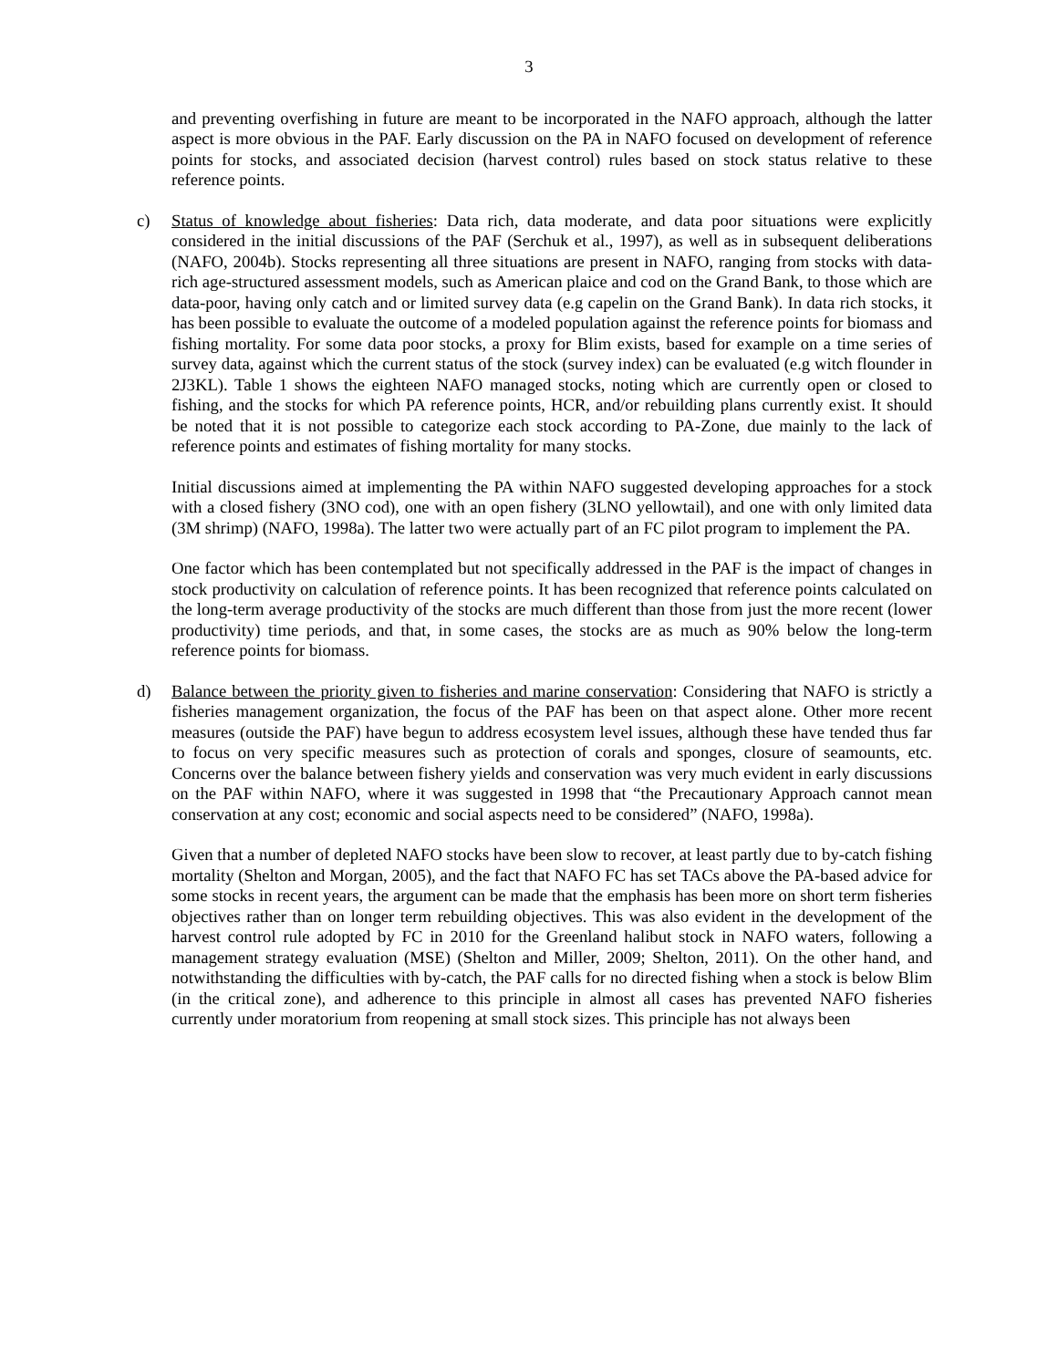3
and preventing overfishing in future are meant to be incorporated in the NAFO approach, although the latter aspect is more obvious in the PAF. Early discussion on the PA in NAFO focused on development of reference points for stocks, and associated decision (harvest control) rules based on stock status relative to these reference points.
c) Status of knowledge about fisheries: Data rich, data moderate, and data poor situations were explicitly considered in the initial discussions of the PAF (Serchuk et al., 1997), as well as in subsequent deliberations (NAFO, 2004b). Stocks representing all three situations are present in NAFO, ranging from stocks with data-rich age-structured assessment models, such as American plaice and cod on the Grand Bank, to those which are data-poor, having only catch and or limited survey data (e.g capelin on the Grand Bank). In data rich stocks, it has been possible to evaluate the outcome of a modeled population against the reference points for biomass and fishing mortality. For some data poor stocks, a proxy for Blim exists, based for example on a time series of survey data, against which the current status of the stock (survey index) can be evaluated (e.g witch flounder in 2J3KL). Table 1 shows the eighteen NAFO managed stocks, noting which are currently open or closed to fishing, and the stocks for which PA reference points, HCR, and/or rebuilding plans currently exist. It should be noted that it is not possible to categorize each stock according to PA-Zone, due mainly to the lack of reference points and estimates of fishing mortality for many stocks.
Initial discussions aimed at implementing the PA within NAFO suggested developing approaches for a stock with a closed fishery (3NO cod), one with an open fishery (3LNO yellowtail), and one with only limited data (3M shrimp) (NAFO, 1998a). The latter two were actually part of an FC pilot program to implement the PA.
One factor which has been contemplated but not specifically addressed in the PAF is the impact of changes in stock productivity on calculation of reference points. It has been recognized that reference points calculated on the long-term average productivity of the stocks are much different than those from just the more recent (lower productivity) time periods, and that, in some cases, the stocks are as much as 90% below the long-term reference points for biomass.
d) Balance between the priority given to fisheries and marine conservation: Considering that NAFO is strictly a fisheries management organization, the focus of the PAF has been on that aspect alone. Other more recent measures (outside the PAF) have begun to address ecosystem level issues, although these have tended thus far to focus on very specific measures such as protection of corals and sponges, closure of seamounts, etc. Concerns over the balance between fishery yields and conservation was very much evident in early discussions on the PAF within NAFO, where it was suggested in 1998 that “the Precautionary Approach cannot mean conservation at any cost; economic and social aspects need to be considered” (NAFO, 1998a).
Given that a number of depleted NAFO stocks have been slow to recover, at least partly due to by-catch fishing mortality (Shelton and Morgan, 2005), and the fact that NAFO FC has set TACs above the PA-based advice for some stocks in recent years, the argument can be made that the emphasis has been more on short term fisheries objectives rather than on longer term rebuilding objectives. This was also evident in the development of the harvest control rule adopted by FC in 2010 for the Greenland halibut stock in NAFO waters, following a management strategy evaluation (MSE) (Shelton and Miller, 2009; Shelton, 2011). On the other hand, and notwithstanding the difficulties with by-catch, the PAF calls for no directed fishing when a stock is below Blim (in the critical zone), and adherence to this principle in almost all cases has prevented NAFO fisheries currently under moratorium from reopening at small stock sizes. This principle has not always been